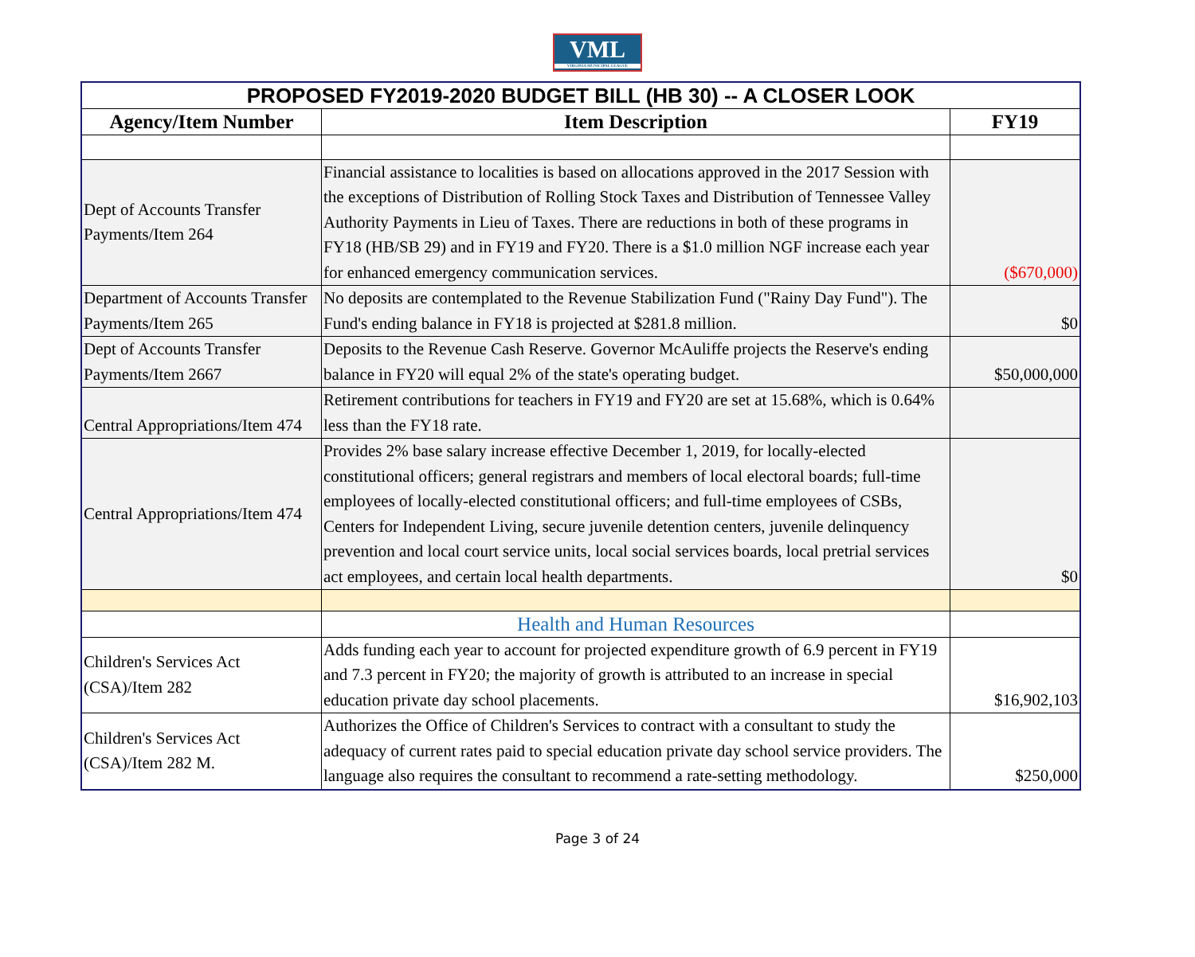VML
VIRGINIA MUNICIPAL LEAGUE
| PROPOSED FY2019-2020 BUDGET BILL (HB 30) -- A CLOSER LOOK | | |
| Agency/Item Number | Item Description | FY19 |
| Dept of Accounts Transfer Payments/Item 264 | Financial assistance to localities is based on allocations approved in the 2017 Session with the exceptions of Distribution of Rolling Stock Taxes and Distribution of Tennessee Valley Authority Payments in Lieu of Taxes. There are reductions in both of these programs in FY18 (HB/SB 29) and in FY19 and FY20. There is a $1.0 million NGF increase each year for enhanced emergency communication services. | ($670,000) |
| Department of Accounts Transfer Payments/Item 265 | No deposits are contemplated to the Revenue Stabilization Fund ("Rainy Day Fund"). The Fund's ending balance in FY18 is projected at $281.8 million. | $0 |
| Dept of Accounts Transfer Payments/Item 2667 | Deposits to the Revenue Cash Reserve. Governor McAuliffe projects the Reserve's ending balance in FY20 will equal 2% of the state's operating budget. | $50,000,000 |
| Central Appropriations/Item 474 | Retirement contributions for teachers in FY19 and FY20 are set at 15.68%, which is 0.64% less than the FY18 rate. | |
| Central Appropriations/Item 474 | Provides 2% base salary increase effective December 1, 2019, for locally-elected constitutional officers; general registrars and members of local electoral boards; full-time employees of locally-elected constitutional officers; and full-time employees of CSBs, Centers for Independent Living, secure juvenile detention centers, juvenile delinquency prevention and local court service units, local social services boards, local pretrial services act employees, and certain local health departments. | $0 |
| | Health and Human Resources | |
| Children's Services Act (CSA)/Item 282 | Adds funding each year to account for projected expenditure growth of 6.9 percent in FY19 and 7.3 percent in FY20; the majority of growth is attributed to an increase in special education private day school placements. | $16,902,103 |
| Children's Services Act (CSA)/Item 282 M. | Authorizes the Office of Children's Services to contract with a consultant to study the adequacy of current rates paid to special education private day school service providers. The language also requires the consultant to recommend a rate-setting methodology. | $250,000 |
Page 3 of 24